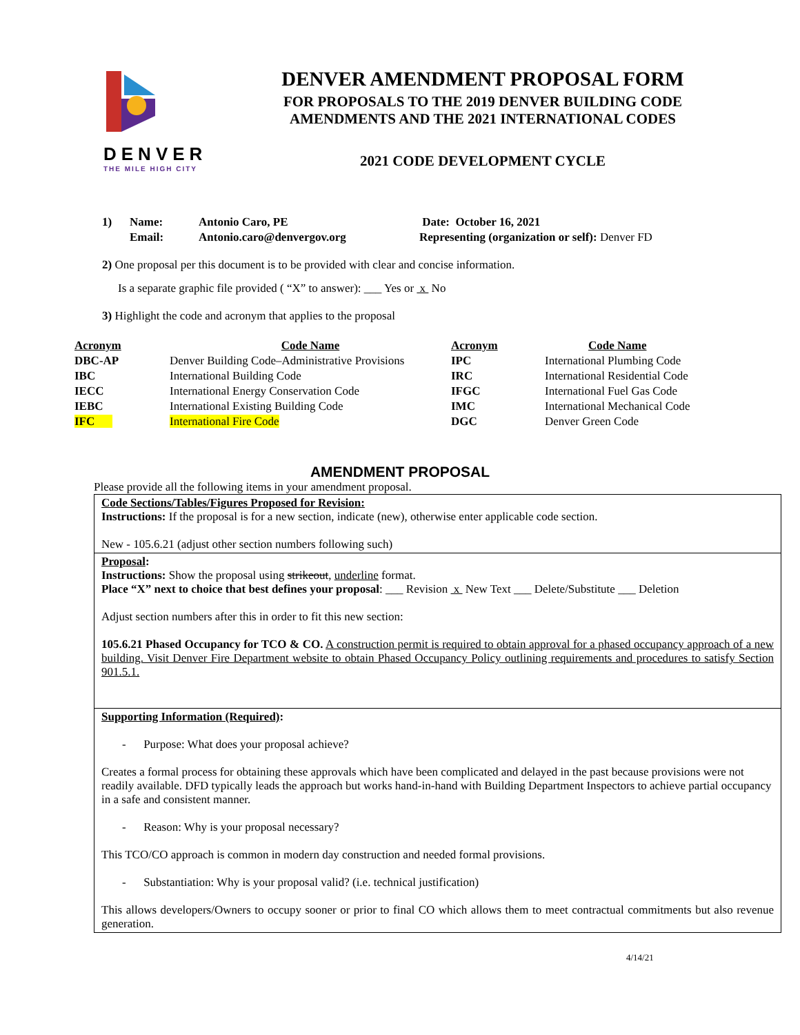DENVER
THE MILE HIGH CITY
DENVER AMENDMENT PROPOSAL FORM
FOR PROPOSALS TO THE 2019 DENVER BUILDING CODE
AMENDMENTS AND THE 2021 INTERNATIONAL CODES
2021 CODE DEVELOPMENT CYCLE
1) Name: Antonio Caro, PE Date: October 16, 2021 Email: Antonio.caro@denvergov.org Representing (organization or self): Denver FD
2) One proposal per this document is to be provided with clear and concise information.
Is a separate graphic file provided ( “X” to answer): ___ Yes or x No
3) Highlight the code and acronym that applies to the proposal
| Acronym | Code Name | Acronym | Code Name |
| --- | --- | --- | --- |
| DBC-AP | Denver Building Code–Administrative Provisions | IPC | International Plumbing Code |
| IBC | International Building Code | IRC | International Residential Code |
| IECC | International Energy Conservation Code | IFGC | International Fuel Gas Code |
| IEBC | International Existing Building Code | IMC | International Mechanical Code |
| IFC | International Fire Code | DGC | Denver Green Code |
AMENDMENT PROPOSAL
Please provide all the following items in your amendment proposal.
Code Sections/Tables/Figures Proposed for Revision:
Instructions: If the proposal is for a new section, indicate (new), otherwise enter applicable code section.
New - 105.6.21 (adjust other section numbers following such)
Proposal:
Instructions: Show the proposal using strikeout, underline format.
Place “X” next to choice that best defines your proposal: ___ Revision x New Text ___ Delete/Substitute ___ Deletion
Adjust section numbers after this in order to fit this new section:
105.6.21 Phased Occupancy for TCO & CO. A construction permit is required to obtain approval for a phased occupancy approach of a new building. Visit Denver Fire Department website to obtain Phased Occupancy Policy outlining requirements and procedures to satisfy Section 901.5.1.
Supporting Information (Required):
- Purpose: What does your proposal achieve?
Creates a formal process for obtaining these approvals which have been complicated and delayed in the past because provisions were not readily available. DFD typically leads the approach but works hand-in-hand with Building Department Inspectors to achieve partial occupancy in a safe and consistent manner.
- Reason: Why is your proposal necessary?
This TCO/CO approach is common in modern day construction and needed formal provisions.
- Substantiation: Why is your proposal valid? (i.e. technical justification)
This allows developers/Owners to occupy sooner or prior to final CO which allows them to meet contractual commitments but also revenue generation.
4/14/21